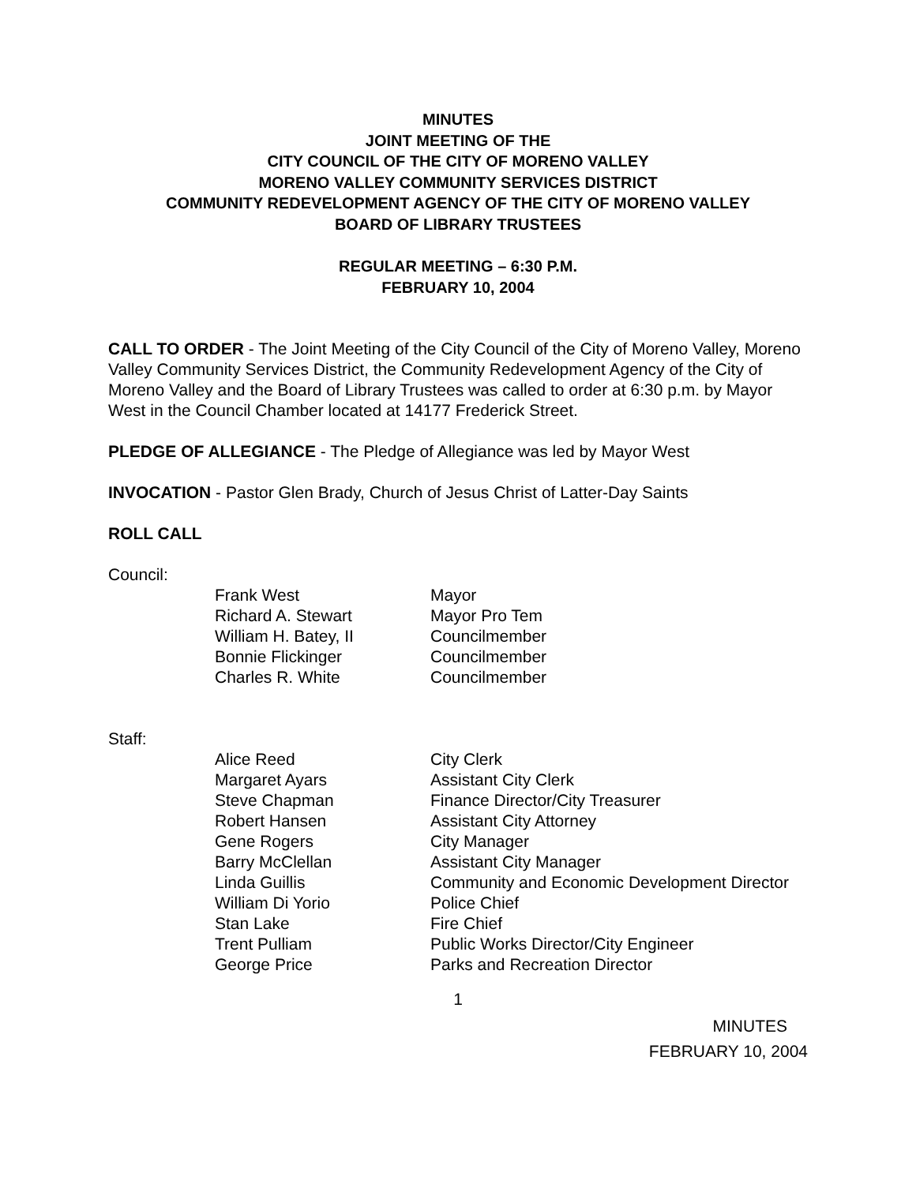MINUTES
JOINT MEETING OF THE
CITY COUNCIL OF THE CITY OF MORENO VALLEY
MORENO VALLEY COMMUNITY SERVICES DISTRICT
COMMUNITY REDEVELOPMENT AGENCY OF THE CITY OF MORENO VALLEY
BOARD OF LIBRARY TRUSTEES
REGULAR MEETING – 6:30 P.M.
FEBRUARY 10, 2004
CALL TO ORDER - The Joint Meeting of the City Council of the City of Moreno Valley, Moreno Valley Community Services District, the Community Redevelopment Agency of the City of Moreno Valley and the Board of Library Trustees was called to order at 6:30 p.m. by Mayor West in the Council Chamber located at 14177 Frederick Street.
PLEDGE OF ALLEGIANCE - The Pledge of Allegiance was led by Mayor West
INVOCATION - Pastor Glen Brady, Church of Jesus Christ of Latter-Day Saints
ROLL CALL
Council:
| Frank West | Mayor |
| Richard A. Stewart | Mayor Pro Tem |
| William H. Batey, II | Councilmember |
| Bonnie Flickinger | Councilmember |
| Charles R. White | Councilmember |
Staff:
| Alice Reed | City Clerk |
| Margaret Ayars | Assistant City Clerk |
| Steve Chapman | Finance Director/City Treasurer |
| Robert Hansen | Assistant City Attorney |
| Gene Rogers | City Manager |
| Barry McClellan | Assistant City Manager |
| Linda Guillis | Community and Economic Development Director |
| William Di Yorio | Police Chief |
| Stan Lake | Fire Chief |
| Trent Pulliam | Public Works Director/City Engineer |
| George Price | Parks and Recreation Director |
1
MINUTES
FEBRUARY 10, 2004